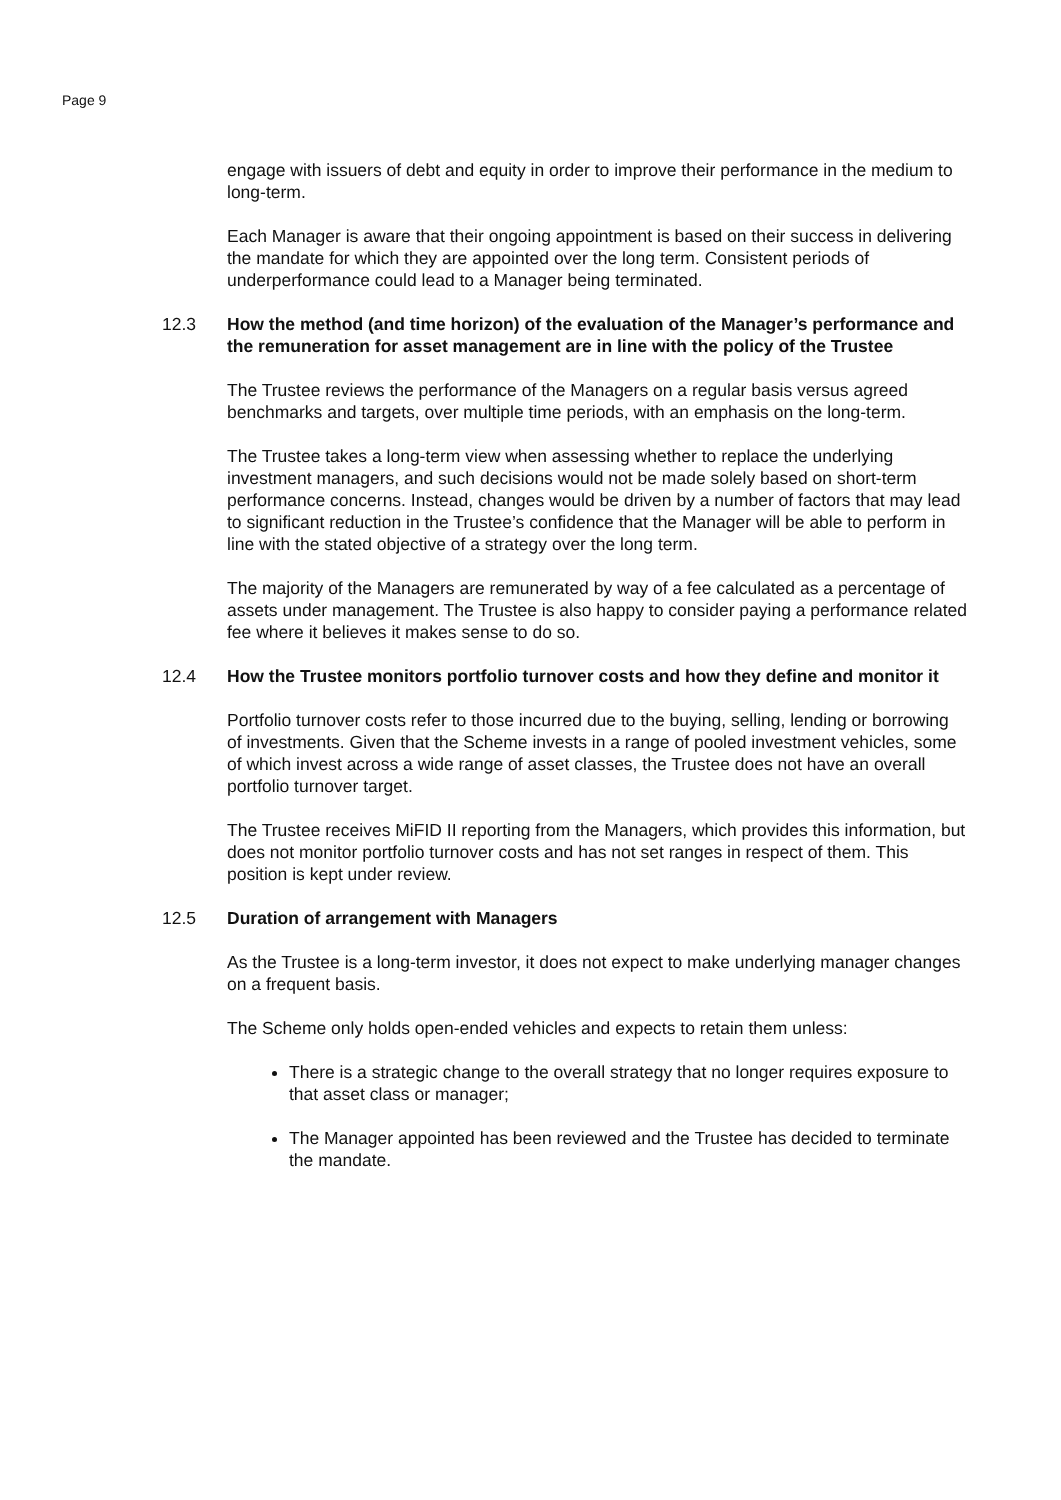Page 9
engage with issuers of debt and equity in order to improve their performance in the medium to long-term.
Each Manager is aware that their ongoing appointment is based on their success in delivering the mandate for which they are appointed over the long term. Consistent periods of underperformance could lead to a Manager being terminated.
12.3 How the method (and time horizon) of the evaluation of the Manager’s performance and the remuneration for asset management are in line with the policy of the Trustee
The Trustee reviews the performance of the Managers on a regular basis versus agreed benchmarks and targets, over multiple time periods, with an emphasis on the long-term.
The Trustee takes a long-term view when assessing whether to replace the underlying investment managers, and such decisions would not be made solely based on short-term performance concerns. Instead, changes would be driven by a number of factors that may lead to significant reduction in the Trustee’s confidence that the Manager will be able to perform in line with the stated objective of a strategy over the long term.
The majority of the Managers are remunerated by way of a fee calculated as a percentage of assets under management. The Trustee is also happy to consider paying a performance related fee where it believes it makes sense to do so.
12.4 How the Trustee monitors portfolio turnover costs and how they define and monitor it
Portfolio turnover costs refer to those incurred due to the buying, selling, lending or borrowing of investments. Given that the Scheme invests in a range of pooled investment vehicles, some of which invest across a wide range of asset classes, the Trustee does not have an overall portfolio turnover target.
The Trustee receives MiFID II reporting from the Managers, which provides this information, but does not monitor portfolio turnover costs and has not set ranges in respect of them. This position is kept under review.
12.5 Duration of arrangement with Managers
As the Trustee is a long-term investor, it does not expect to make underlying manager changes on a frequent basis.
The Scheme only holds open-ended vehicles and expects to retain them unless:
There is a strategic change to the overall strategy that no longer requires exposure to that asset class or manager;
The Manager appointed has been reviewed and the Trustee has decided to terminate the mandate.